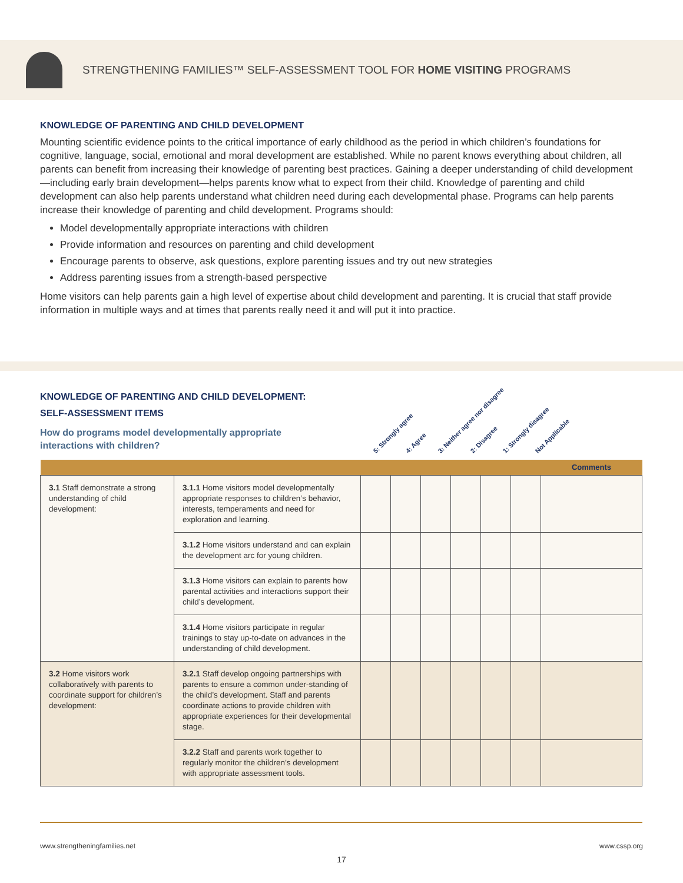STRENGTHENING FAMILIES™ SELF-ASSESSMENT TOOL FOR HOME VISITING PROGRAMS
KNOWLEDGE OF PARENTING AND CHILD DEVELOPMENT
Mounting scientific evidence points to the critical importance of early childhood as the period in which children’s foundations for cognitive, language, social, emotional and moral development are established. While no parent knows everything about children, all parents can benefit from increasing their knowledge of parenting best practices. Gaining a deeper understanding of child development—including early brain development—helps parents know what to expect from their child. Knowledge of parenting and child development can also help parents understand what children need during each developmental phase. Programs can help parents increase their knowledge of parenting and child development. Programs should:
Model developmentally appropriate interactions with children
Provide information and resources on parenting and child development
Encourage parents to observe, ask questions, explore parenting issues and try out new strategies
Address parenting issues from a strength-based perspective
Home visitors can help parents gain a high level of expertise about child development and parenting. It is crucial that staff provide information in multiple ways and at times that parents really need it and will put it into practice.
KNOWLEDGE OF PARENTING AND CHILD DEVELOPMENT:
SELF-ASSESSMENT ITEMS
How do programs model developmentally appropriate
interactions with children?
5: Strongly agree 4: Agree 3: Neither agree nor disagree 2: Disagree 1: Strongly disagree Not Applicable
| | | | | | | | | Comments |
| --- | --- | --- | --- | --- | --- | --- | --- | --- |
| 3.1 Staff demonstrate a strong understanding of child development: | 3.1.1 Home visitors model developmentally appropriate responses to children’s behavior, interests, temperaments and need for exploration and learning. | | | | | | | |
| | 3.1.2 Home visitors understand and can explain the development arc for young children. | | | | | | | |
| | 3.1.3 Home visitors can explain to parents how parental activities and interactions support their child’s development. | | | | | | | |
| | 3.1.4 Home visitors participate in regular trainings to stay up-to-date on advances in the understanding of child development. | | | | | | | |
| 3.2 Home visitors work collaboratively with parents to coordinate support for children’s development: | 3.2.1 Staff develop ongoing partnerships with parents to ensure a common under-standing of the child’s development. Staff and parents coordinate actions to provide children with appropriate experiences for their developmental stage. | | | | | | | |
| | 3.2.2 Staff and parents work together to regularly monitor the children’s development with appropriate assessment tools. | | | | | | | |
www.strengtheningfamilies.net www.cssp.org
17